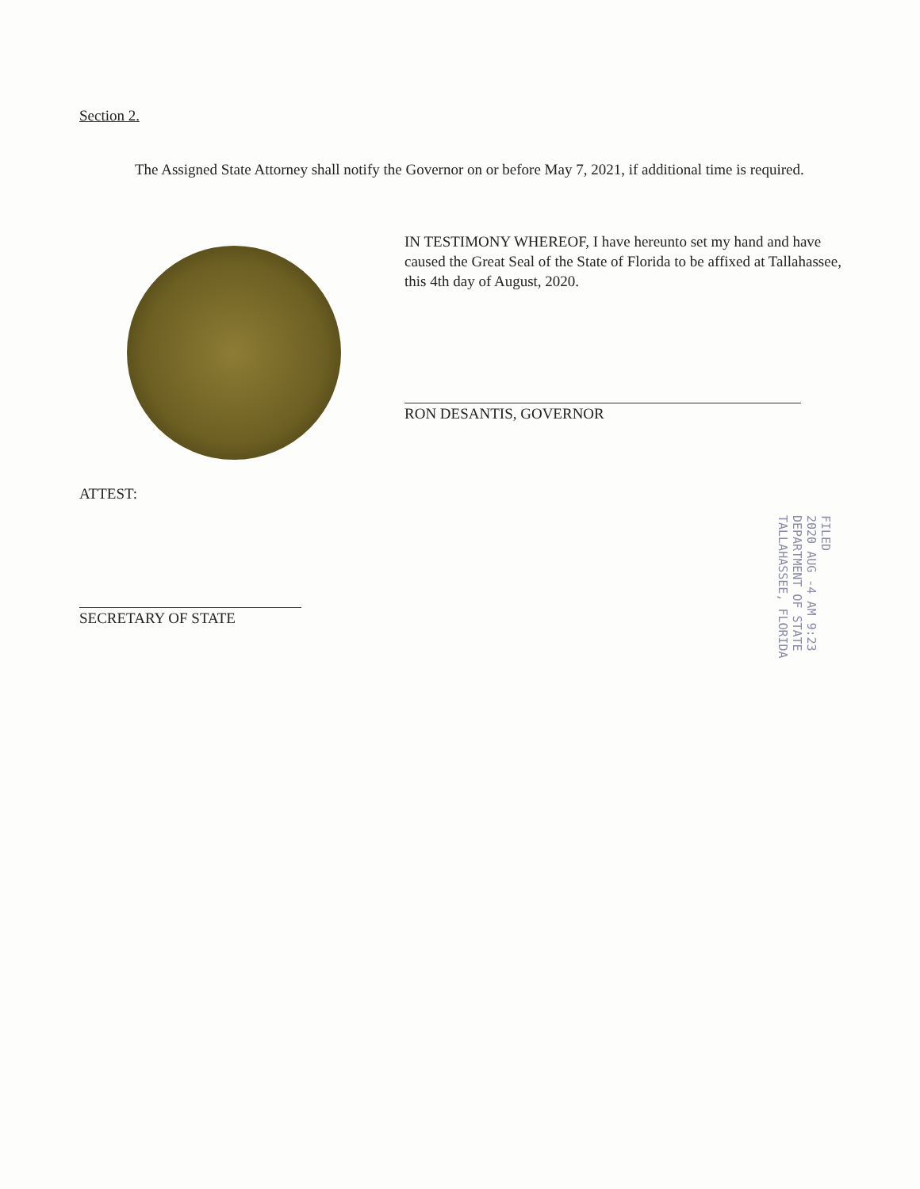Section 2.
The Assigned State Attorney shall notify the Governor on or before May 7, 2021, if additional time is required.
IN TESTIMONY WHEREOF, I have hereunto set my hand and have caused the Great Seal of the State of Florida to be affixed at Tallahassee, this 4th day of August, 2020.
RON DESANTIS, GOVERNOR
ATTEST:
SECRETARY OF STATE
FILED
2020 AUG -4 AM 9:23
DEPARTMENT OF STATE
TALLAHASSEE, FLORIDA